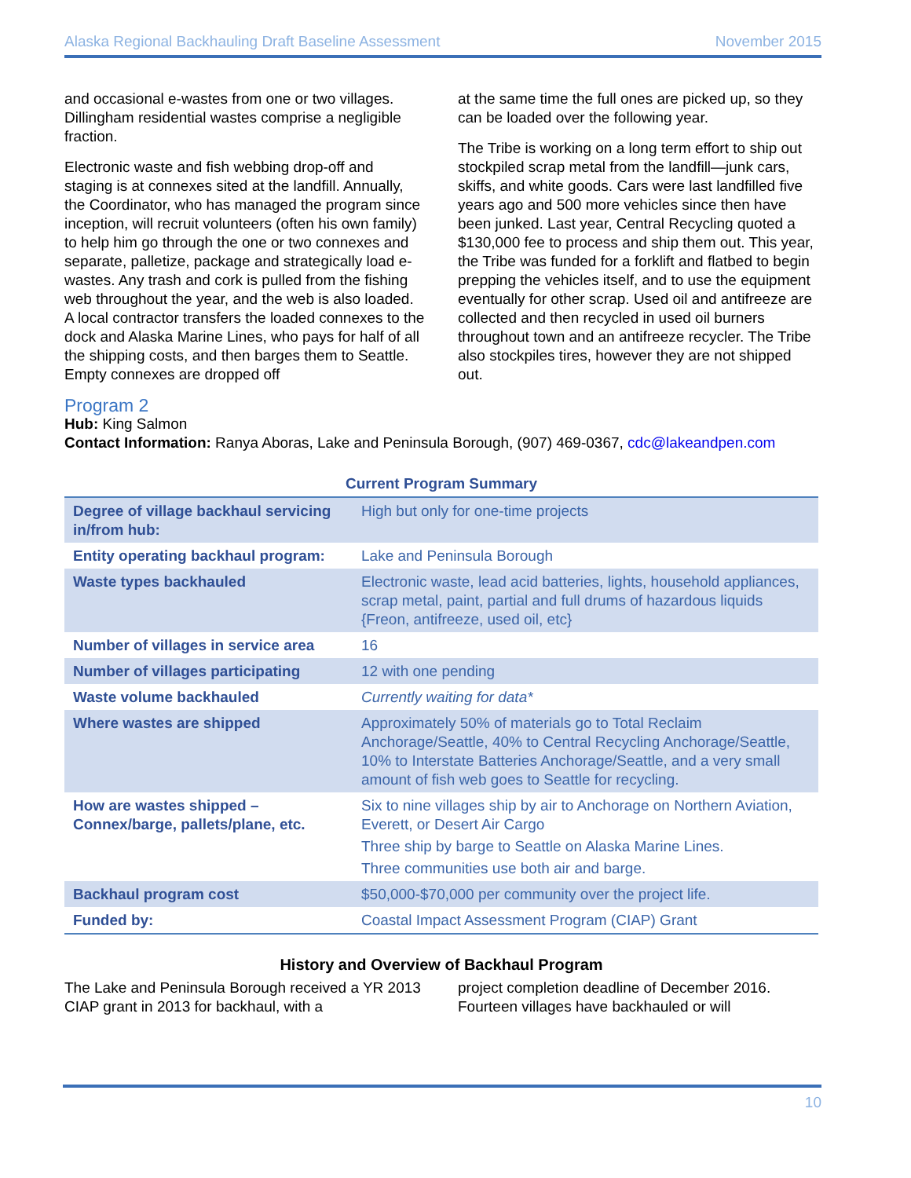Alaska Regional Backhauling Draft Baseline Assessment November 2015
and occasional e-wastes from one or two villages. Dillingham residential wastes comprise a negligible fraction.
Electronic waste and fish webbing drop-off and staging is at connexes sited at the landfill. Annually, the Coordinator, who has managed the program since inception, will recruit volunteers (often his own family) to help him go through the one or two connexes and separate, palletize, package and strategically load e-wastes. Any trash and cork is pulled from the fishing web throughout the year, and the web is also loaded. A local contractor transfers the loaded connexes to the dock and Alaska Marine Lines, who pays for half of all the shipping costs, and then barges them to Seattle. Empty connexes are dropped off
at the same time the full ones are picked up, so they can be loaded over the following year.
The Tribe is working on a long term effort to ship out stockpiled scrap metal from the landfill—junk cars, skiffs, and white goods. Cars were last landfilled five years ago and 500 more vehicles since then have been junked. Last year, Central Recycling quoted a $130,000 fee to process and ship them out. This year, the Tribe was funded for a forklift and flatbed to begin prepping the vehicles itself, and to use the equipment eventually for other scrap. Used oil and antifreeze are collected and then recycled in used oil burners throughout town and an antifreeze recycler. The Tribe also stockpiles tires, however they are not shipped out.
Program 2
Hub: King Salmon
Contact Information: Ranya Aboras, Lake and Peninsula Borough, (907) 469-0367, cdc@lakeandpen.com
Current Program Summary
| Degree of village backhaul servicing in/from hub: | High but only for one-time projects |
| Entity operating backhaul program: | Lake and Peninsula Borough |
| Waste types backhauled | Electronic waste, lead acid batteries, lights, household appliances, scrap metal, paint, partial and full drums of hazardous liquids {Freon, antifreeze, used oil, etc} |
| Number of villages in service area | 16 |
| Number of villages participating | 12 with one pending |
| Waste volume backhauled | Currently waiting for data* |
| Where wastes are shipped | Approximately 50% of materials go to Total Reclaim Anchorage/Seattle, 40% to Central Recycling Anchorage/Seattle, 10% to Interstate Batteries Anchorage/Seattle, and a very small amount of fish web goes to Seattle for recycling. |
| How are wastes shipped – Connex/barge, pallets/plane, etc. | Six to nine villages ship by air to Anchorage on Northern Aviation, Everett, or Desert Air Cargo Three ship by barge to Seattle on Alaska Marine Lines. Three communities use both air and barge. |
| Backhaul program cost | $50,000-$70,000 per community over the project life. |
| Funded by: | Coastal Impact Assessment Program (CIAP) Grant |
History and Overview of Backhaul Program
The Lake and Peninsula Borough received a YR 2013 CIAP grant in 2013 for backhaul, with a
project completion deadline of December 2016. Fourteen villages have backhauled or will
10